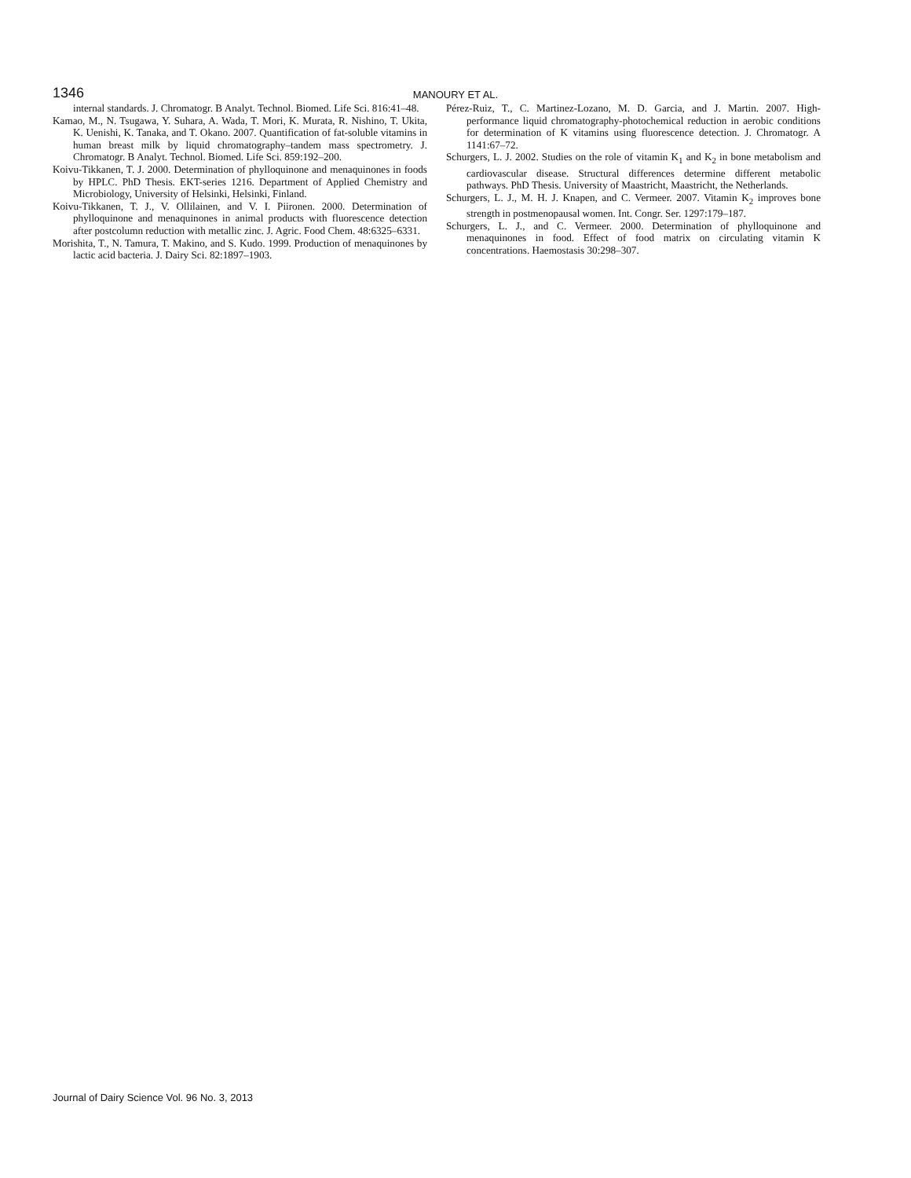1346 MANOURY ET AL.
internal standards. J. Chromatogr. B Analyt. Technol. Biomed. Life Sci. 816:41–48.
Kamao, M., N. Tsugawa, Y. Suhara, A. Wada, T. Mori, K. Murata, R. Nishino, T. Ukita, K. Uenishi, K. Tanaka, and T. Okano. 2007. Quantification of fat-soluble vitamins in human breast milk by liquid chromatography–tandem mass spectrometry. J. Chromatogr. B Analyt. Technol. Biomed. Life Sci. 859:192–200.
Koivu-Tikkanen, T. J. 2000. Determination of phylloquinone and menaquinones in foods by HPLC. PhD Thesis. EKT-series 1216. Department of Applied Chemistry and Microbiology, University of Helsinki, Helsinki, Finland.
Koivu-Tikkanen, T. J., V. Ollilainen, and V. I. Piironen. 2000. Determination of phylloquinone and menaquinones in animal products with fluorescence detection after postcolumn reduction with metallic zinc. J. Agric. Food Chem. 48:6325–6331.
Morishita, T., N. Tamura, T. Makino, and S. Kudo. 1999. Production of menaquinones by lactic acid bacteria. J. Dairy Sci. 82:1897–1903.
Pérez-Ruiz, T., C. Martinez-Lozano, M. D. Garcia, and J. Martin. 2007. High-performance liquid chromatography-photochemical reduction in aerobic conditions for determination of K vitamins using fluorescence detection. J. Chromatogr. A 1141:67–72.
Schurgers, L. J. 2002. Studies on the role of vitamin K<sub>1</sub> and K<sub>2</sub> in bone metabolism and cardiovascular disease. Structural differences determine different metabolic pathways. PhD Thesis. University of Maastricht, Maastricht, the Netherlands.
Schurgers, L. J., M. H. J. Knapen, and C. Vermeer. 2007. Vitamin K<sub>2</sub> improves bone strength in postmenopausal women. Int. Congr. Ser. 1297:179–187.
Schurgers, L. J., and C. Vermeer. 2000. Determination of phylloquinone and menaquinones in food. Effect of food matrix on circulating vitamin K concentrations. Haemostasis 30:298–307.
Journal of Dairy Science Vol. 96 No. 3, 2013